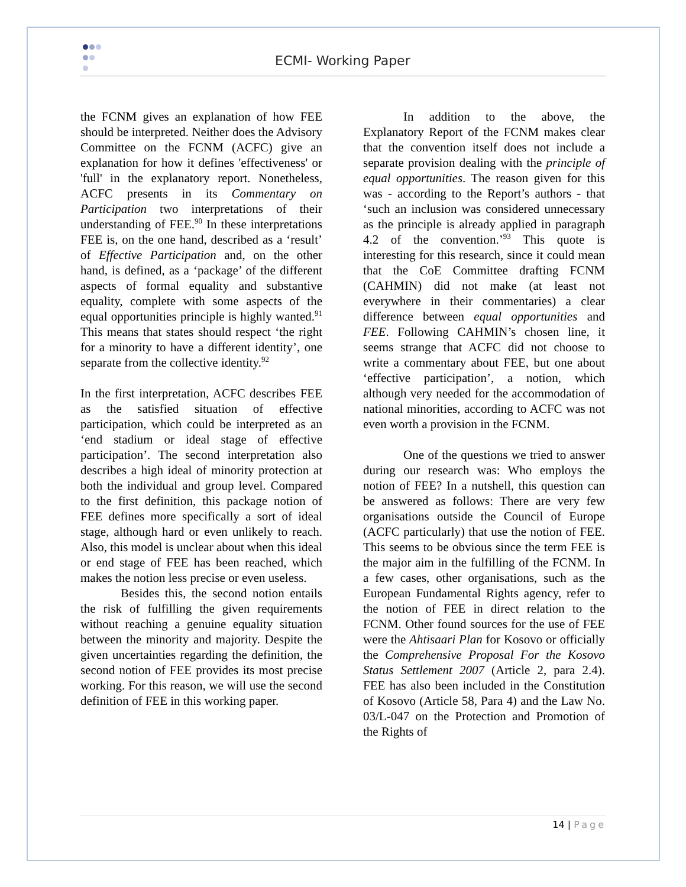ECMI- Working Paper
the FCNM gives an explanation of how FEE should be interpreted. Neither does the Advisory Committee on the FCNM (ACFC) give an explanation for how it defines 'effectiveness' or 'full' in the explanatory report. Nonetheless, ACFC presents in its Commentary on Participation two interpretations of their understanding of FEE.<sup>90</sup> In these interpretations FEE is, on the one hand, described as a ‘result’ of Effective Participation and, on the other hand, is defined, as a ‘package’ of the different aspects of formal equality and substantive equality, complete with some aspects of the equal opportunities principle is highly wanted.<sup>91</sup> This means that states should respect ‘the right for a minority to have a different identity’, one separate from the collective identity.<sup>92</sup>
In the first interpretation, ACFC describes FEE as the satisfied situation of effective participation, which could be interpreted as an ‘end stadium or ideal stage of effective participation’. The second interpretation also describes a high ideal of minority protection at both the individual and group level. Compared to the first definition, this package notion of FEE defines more specifically a sort of ideal stage, although hard or even unlikely to reach. Also, this model is unclear about when this ideal or end stage of FEE has been reached, which makes the notion less precise or even useless.
Besides this, the second notion entails the risk of fulfilling the given requirements without reaching a genuine equality situation between the minority and majority. Despite the given uncertainties regarding the definition, the second notion of FEE provides its most precise working. For this reason, we will use the second definition of FEE in this working paper.
In addition to the above, the Explanatory Report of the FCNM makes clear that the convention itself does not include a separate provision dealing with the principle of equal opportunities. The reason given for this was - according to the Report’s authors - that ‘such an inclusion was considered unnecessary as the principle is already applied in paragraph 4.2 of the convention.’<sup>93</sup> This quote is interesting for this research, since it could mean that the CoE Committee drafting FCNM (CAHMIN) did not make (at least not everywhere in their commentaries) a clear difference between equal opportunities and FEE. Following CAHMIN’s chosen line, it seems strange that ACFC did not choose to write a commentary about FEE, but one about ‘effective participation’, a notion, which although very needed for the accommodation of national minorities, according to ACFC was not even worth a provision in the FCNM.
One of the questions we tried to answer during our research was: Who employs the notion of FEE? In a nutshell, this question can be answered as follows: There are very few organisations outside the Council of Europe (ACFC particularly) that use the notion of FEE. This seems to be obvious since the term FEE is the major aim in the fulfilling of the FCNM. In a few cases, other organisations, such as the European Fundamental Rights agency, refer to the notion of FEE in direct relation to the FCNM. Other found sources for the use of FEE were the Ahtisaari Plan for Kosovo or officially the Comprehensive Proposal For the Kosovo Status Settlement 2007 (Article 2, para 2.4). FEE has also been included in the Constitution of Kosovo (Article 58, Para 4) and the Law No. 03/L-047 on the Protection and Promotion of the Rights of
14 | Page